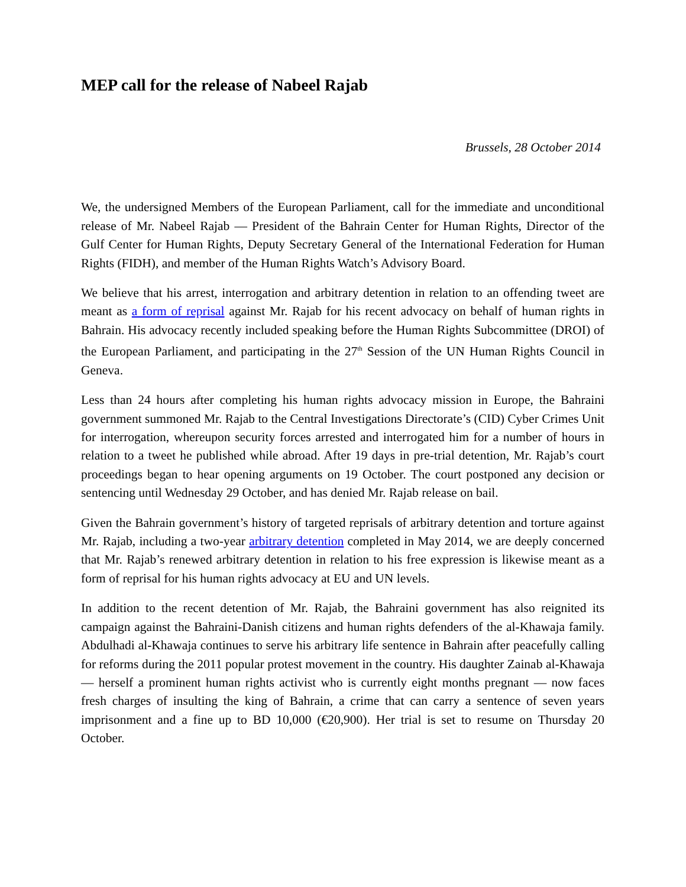MEP call for the release of Nabeel Rajab
Brussels, 28 October 2014
We, the undersigned Members of the European Parliament, call for the immediate and unconditional release of Mr. Nabeel Rajab — President of the Bahrain Center for Human Rights, Director of the Gulf Center for Human Rights, Deputy Secretary General of the International Federation for Human Rights (FIDH), and member of the Human Rights Watch’s Advisory Board.
We believe that his arrest, interrogation and arbitrary detention in relation to an offending tweet are meant as a form of reprisal against Mr. Rajab for his recent advocacy on behalf of human rights in Bahrain. His advocacy recently included speaking before the Human Rights Subcommittee (DROI) of the European Parliament, and participating in the 27<sup>th</sup> Session of the UN Human Rights Council in Geneva.
Less than 24 hours after completing his human rights advocacy mission in Europe, the Bahraini government summoned Mr. Rajab to the Central Investigations Directorate’s (CID) Cyber Crimes Unit for interrogation, whereupon security forces arrested and interrogated him for a number of hours in relation to a tweet he published while abroad. After 19 days in pre-trial detention, Mr. Rajab’s court proceedings began to hear opening arguments on 19 October. The court postponed any decision or sentencing until Wednesday 29 October, and has denied Mr. Rajab release on bail.
Given the Bahrain government’s history of targeted reprisals of arbitrary detention and torture against Mr. Rajab, including a two-year arbitrary detention completed in May 2014, we are deeply concerned that Mr. Rajab’s renewed arbitrary detention in relation to his free expression is likewise meant as a form of reprisal for his human rights advocacy at EU and UN levels.
In addition to the recent detention of Mr. Rajab, the Bahraini government has also reignited its campaign against the Bahraini-Danish citizens and human rights defenders of the al-Khawaja family. Abdulhadi al-Khawaja continues to serve his arbitrary life sentence in Bahrain after peacefully calling for reforms during the 2011 popular protest movement in the country. His daughter Zainab al-Khawaja — herself a prominent human rights activist who is currently eight months pregnant — now faces fresh charges of insulting the king of Bahrain, a crime that can carry a sentence of seven years imprisonment and a fine up to BD 10,000 (€20,900). Her trial is set to resume on Thursday 20 October.